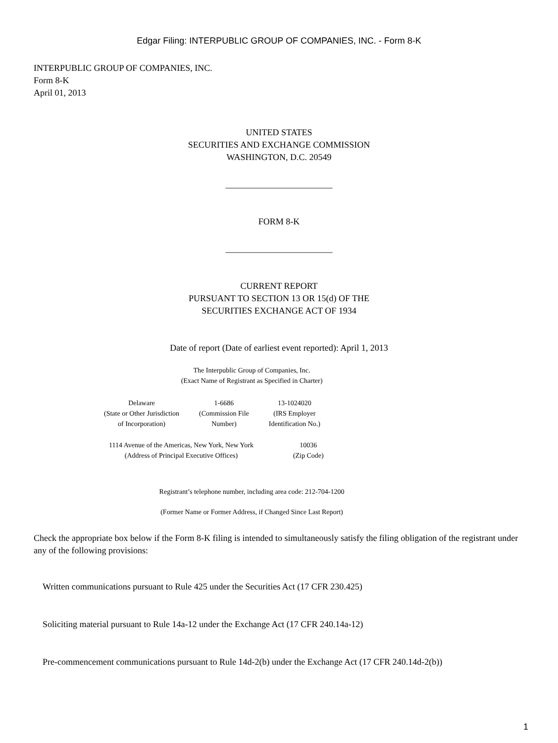Edgar Filing: INTERPUBLIC GROUP OF COMPANIES, INC. - Form 8-K
INTERPUBLIC GROUP OF COMPANIES, INC.
Form 8-K
April 01, 2013
UNITED STATES
SECURITIES AND EXCHANGE COMMISSION
WASHINGTON, D.C. 20549
________________________
FORM 8-K
________________________
CURRENT REPORT
PURSUANT TO SECTION 13 OR 15(d) OF THE
SECURITIES EXCHANGE ACT OF 1934
Date of report (Date of earliest event reported): April 1, 2013
The Interpublic Group of Companies, Inc.
(Exact Name of Registrant as Specified in Charter)
| Delaware (State or Other Jurisdiction of Incorporation) | 1-6686 (Commission File Number) | 13-1024020 (IRS Employer Identification No.) |
| 1114 Avenue of the Americas, New York, New York (Address of Principal Executive Offices) | 10036 (Zip Code) |
Registrant’s telephone number, including area code: 212-704-1200
(Former Name or Former Address, if Changed Since Last Report)
Check the appropriate box below if the Form 8-K filing is intended to simultaneously satisfy the filing obligation of the registrant under any of the following provisions:
Written communications pursuant to Rule 425 under the Securities Act (17 CFR 230.425)
Soliciting material pursuant to Rule 14a-12 under the Exchange Act (17 CFR 240.14a-12)
Pre-commencement communications pursuant to Rule 14d-2(b) under the Exchange Act (17 CFR 240.14d-2(b))
1